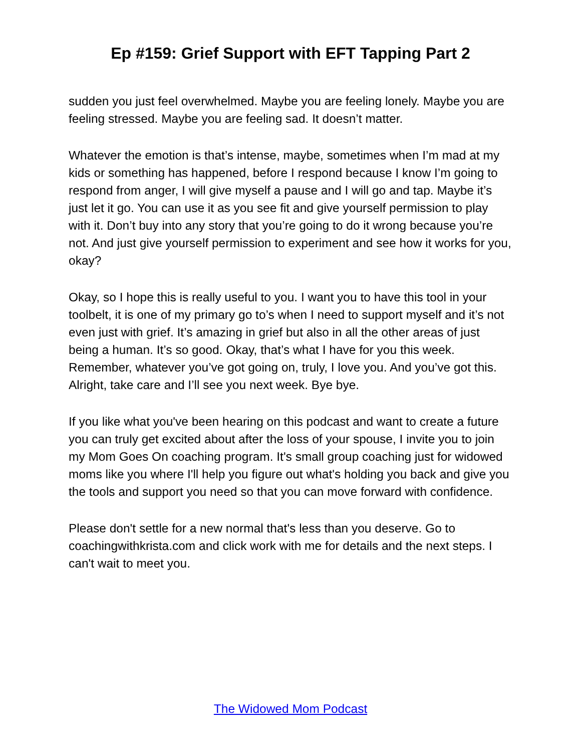Ep #159: Grief Support with EFT Tapping Part 2
sudden you just feel overwhelmed. Maybe you are feeling lonely. Maybe you are feeling stressed. Maybe you are feeling sad. It doesn’t matter.
Whatever the emotion is that’s intense, maybe, sometimes when I’m mad at my kids or something has happened, before I respond because I know I’m going to respond from anger, I will give myself a pause and I will go and tap. Maybe it’s just let it go. You can use it as you see fit and give yourself permission to play with it. Don’t buy into any story that you’re going to do it wrong because you’re not. And just give yourself permission to experiment and see how it works for you, okay?
Okay, so I hope this is really useful to you. I want you to have this tool in your toolbelt, it is one of my primary go to’s when I need to support myself and it’s not even just with grief. It’s amazing in grief but also in all the other areas of just being a human. It’s so good. Okay, that’s what I have for you this week. Remember, whatever you’ve got going on, truly, I love you. And you’ve got this. Alright, take care and I’ll see you next week. Bye bye.
If you like what you've been hearing on this podcast and want to create a future you can truly get excited about after the loss of your spouse, I invite you to join my Mom Goes On coaching program. It's small group coaching just for widowed moms like you where I'll help you figure out what's holding you back and give you the tools and support you need so that you can move forward with confidence.
Please don't settle for a new normal that's less than you deserve. Go to coachingwithkrista.com and click work with me for details and the next steps. I can't wait to meet you.
The Widowed Mom Podcast